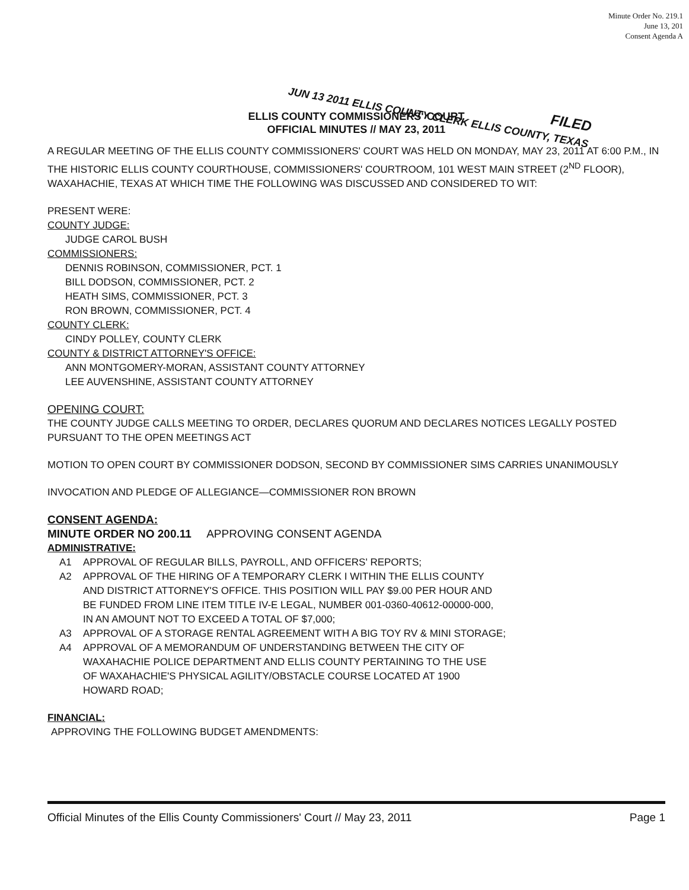Minute Order No. 219.1
June 13, 201
Consent Agenda A
FILED
JUN 13 2011 ELLIS COUNTY CLERK ELLIS COUNTY, TEXAS
ELLIS COUNTY COMMISSIONERS' COURT
OFFICIAL MINUTES // MAY 23, 2011
A REGULAR MEETING OF THE ELLIS COUNTY COMMISSIONERS' COURT WAS HELD ON MONDAY, MAY 23, 2011 AT 6:00 P.M., IN THE HISTORIC ELLIS COUNTY COURTHOUSE, COMMISSIONERS' COURTROOM, 101 WEST MAIN STREET (2<sup>ND</sup> FLOOR), WAXAHACHIE, TEXAS AT WHICH TIME THE FOLLOWING WAS DISCUSSED AND CONSIDERED TO WIT:
PRESENT WERE:
COUNTY JUDGE:
JUDGE CAROL BUSH
COMMISSIONERS:
DENNIS ROBINSON, COMMISSIONER, PCT. 1
BILL DODSON, COMMISSIONER, PCT. 2
HEATH SIMS, COMMISSIONER, PCT. 3
RON BROWN, COMMISSIONER, PCT. 4
COUNTY CLERK:
CINDY POLLEY, COUNTY CLERK
COUNTY & DISTRICT ATTORNEY'S OFFICE:
ANN MONTGOMERY-MORAN, ASSISTANT COUNTY ATTORNEY
LEE AUVENSHINE, ASSISTANT COUNTY ATTORNEY
OPENING COURT:
THE COUNTY JUDGE CALLS MEETING TO ORDER, DECLARES QUORUM AND DECLARES NOTICES LEGALLY POSTED PURSUANT TO THE OPEN MEETINGS ACT
MOTION TO OPEN COURT BY COMMISSIONER DODSON, SECOND BY COMMISSIONER SIMS CARRIES UNANIMOUSLY
INVOCATION AND PLEDGE OF ALLEGIANCE—COMMISSIONER RON BROWN
CONSENT AGENDA:
MINUTE ORDER NO 200.11 APPROVING CONSENT AGENDA
ADMINISTRATIVE:
A1 APPROVAL OF REGULAR BILLS, PAYROLL, AND OFFICERS' REPORTS;
A2 APPROVAL OF THE HIRING OF A TEMPORARY CLERK I WITHIN THE ELLIS COUNTY AND DISTRICT ATTORNEY'S OFFICE. THIS POSITION WILL PAY $9.00 PER HOUR AND BE FUNDED FROM LINE ITEM TITLE IV-E LEGAL, NUMBER 001-0360-40612-00000-000, IN AN AMOUNT NOT TO EXCEED A TOTAL OF $7,000;
A3 APPROVAL OF A STORAGE RENTAL AGREEMENT WITH A BIG TOY RV & MINI STORAGE;
A4 APPROVAL OF A MEMORANDUM OF UNDERSTANDING BETWEEN THE CITY OF WAXAHACHIE POLICE DEPARTMENT AND ELLIS COUNTY PERTAINING TO THE USE OF WAXAHACHIE'S PHYSICAL AGILITY/OBSTACLE COURSE LOCATED AT 1900 HOWARD ROAD;
FINANCIAL:
APPROVING THE FOLLOWING BUDGET AMENDMENTS:
Official Minutes of the Ellis County Commissioners' Court // May 23, 2011 Page 1